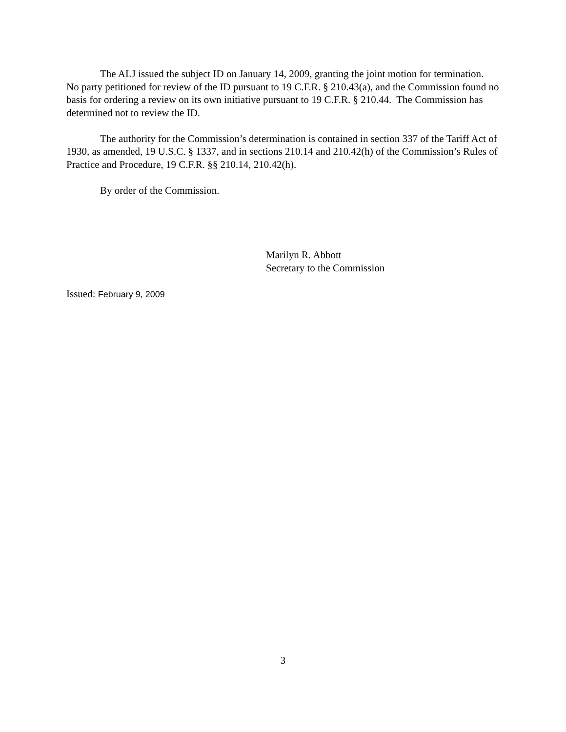The ALJ issued the subject ID on January 14, 2009, granting the joint motion for termination. No party petitioned for review of the ID pursuant to 19 C.F.R. § 210.43(a), and the Commission found no basis for ordering a review on its own initiative pursuant to 19 C.F.R. § 210.44. The Commission has determined not to review the ID.
The authority for the Commission’s determination is contained in section 337 of the Tariff Act of 1930, as amended, 19 U.S.C. § 1337, and in sections 210.14 and 210.42(h) of the Commission’s Rules of Practice and Procedure, 19 C.F.R. §§ 210.14, 210.42(h).
By order of the Commission.
Marilyn R. Abbott
Secretary to the Commission
Issued: February 9, 2009
3